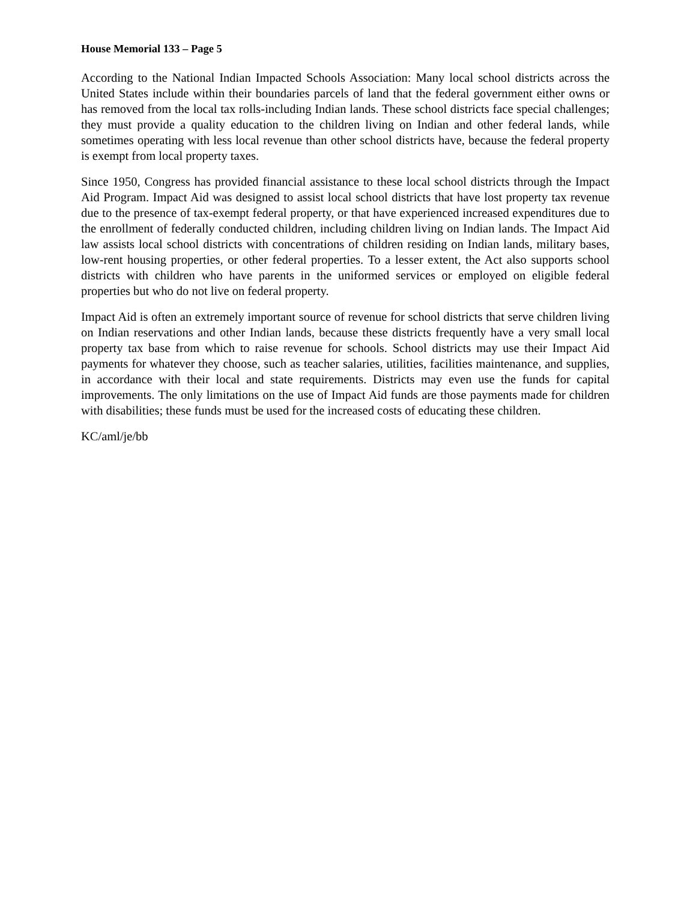House Memorial 133 – Page 5
According to the National Indian Impacted Schools Association: Many local school districts across the United States include within their boundaries parcels of land that the federal government either owns or has removed from the local tax rolls-including Indian lands. These school districts face special challenges; they must provide a quality education to the children living on Indian and other federal lands, while sometimes operating with less local revenue than other school districts have, because the federal property is exempt from local property taxes.
Since 1950, Congress has provided financial assistance to these local school districts through the Impact Aid Program. Impact Aid was designed to assist local school districts that have lost property tax revenue due to the presence of tax-exempt federal property, or that have experienced increased expenditures due to the enrollment of federally conducted children, including children living on Indian lands. The Impact Aid law assists local school districts with concentrations of children residing on Indian lands, military bases, low-rent housing properties, or other federal properties. To a lesser extent, the Act also supports school districts with children who have parents in the uniformed services or employed on eligible federal properties but who do not live on federal property.
Impact Aid is often an extremely important source of revenue for school districts that serve children living on Indian reservations and other Indian lands, because these districts frequently have a very small local property tax base from which to raise revenue for schools. School districts may use their Impact Aid payments for whatever they choose, such as teacher salaries, utilities, facilities maintenance, and supplies, in accordance with their local and state requirements. Districts may even use the funds for capital improvements. The only limitations on the use of Impact Aid funds are those payments made for children with disabilities; these funds must be used for the increased costs of educating these children.
KC/aml/je/bb